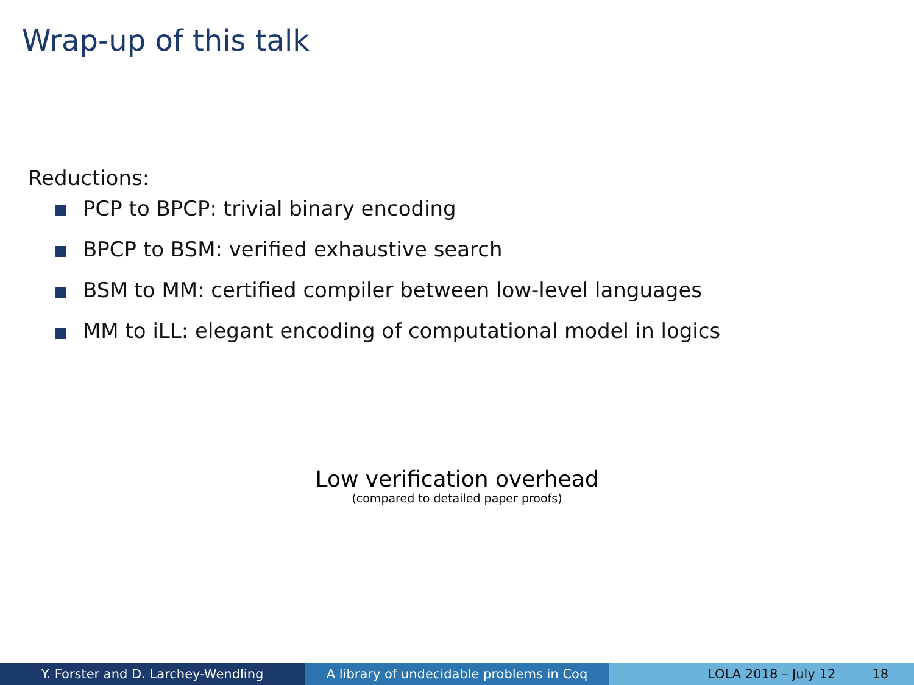Wrap-up of this talk
Reductions:
PCP to BPCP: trivial binary encoding
BPCP to BSM: verified exhaustive search
BSM to MM: certified compiler between low-level languages
MM to iLL: elegant encoding of computational model in logics
Low verification overhead
(compared to detailed paper proofs)
Y. Forster and D. Larchey-Wendling A library of undecidable problems in Coq
LOLA 2018 – July 12 18